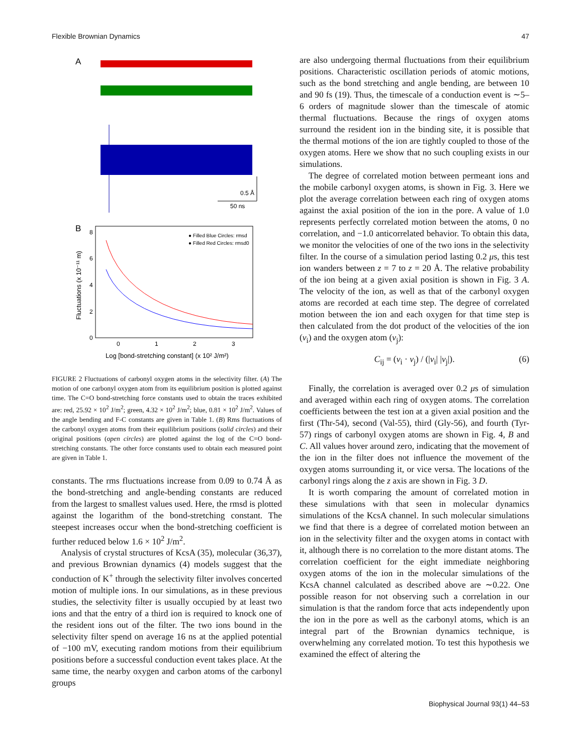Flexible Brownian Dynamics 47
A
0.5 Å
50 ns
B
Fluctuations (x 10⁻¹¹ m)
8
6
4
2
0
0
1
2
3
Log [bond-stretching constant] (x 10² J/m²)
● Filled Blue Circles: rmsd
● Filled Red Circles: rmsd0
FIGURE 2 Fluctuations of carbonyl oxygen atoms in the selectivity filter. (A) The motion of one carbonyl oxygen atom from its equilibrium position is plotted against time. The C=O bond-stretching force constants used to obtain the traces exhibited are: red, 25.92 × 10<sup>2</sup> J/m<sup>2</sup>; green, 4.32 × 10<sup>2</sup> J/m<sup>2</sup>; blue, 0.81 × 10<sup>2</sup> J/m<sup>2</sup>. Values of the angle bending and F-C constants are given in Table 1. (B) Rms fluctuations of the carbonyl oxygen atoms from their equilibrium positions (solid circles) and their original positions (open circles) are plotted against the log of the C=O bond-stretching constants. The other force constants used to obtain each measured point are given in Table 1.
constants. The rms fluctuations increase from 0.09 to 0.74 Å as the bond-stretching and angle-bending constants are reduced from the largest to smallest values used. Here, the rmsd is plotted against the logarithm of the bond-stretching constant. The steepest increases occur when the bond-stretching coefficient is further reduced below 1.6 × 10<sup>2</sup> J/m<sup>2</sup>.
Analysis of crystal structures of KcsA (35), molecular (36,37), and previous Brownian dynamics (4) models suggest that the conduction of K<sup>+</sup> through the selectivity filter involves concerted motion of multiple ions. In our simulations, as in these previous studies, the selectivity filter is usually occupied by at least two ions and that the entry of a third ion is required to knock one of the resident ions out of the filter. The two ions bound in the selectivity filter spend on average 16 ns at the applied potential of −100 mV, executing random motions from their equilibrium positions before a successful conduction event takes place. At the same time, the nearby oxygen and carbon atoms of the carbonyl groups
are also undergoing thermal fluctuations from their equilibrium positions. Characteristic oscillation periods of atomic motions, such as the bond stretching and angle bending, are between 10 and 90 fs (19). Thus, the timescale of a conduction event is ∼5–6 orders of magnitude slower than the timescale of atomic thermal fluctuations. Because the rings of oxygen atoms surround the resident ion in the binding site, it is possible that the thermal motions of the ion are tightly coupled to those of the oxygen atoms. Here we show that no such coupling exists in our simulations.
The degree of correlated motion between permeant ions and the mobile carbonyl oxygen atoms, is shown in Fig. 3. Here we plot the average correlation between each ring of oxygen atoms against the axial position of the ion in the pore. A value of 1.0 represents perfectly correlated motion between the atoms, 0 no correlation, and −1.0 anticorrelated behavior. To obtain this data, we monitor the velocities of one of the two ions in the selectivity filter. In the course of a simulation period lasting 0.2 μs, this test ion wanders between z = 7 to z = 20 Å. The relative probability of the ion being at a given axial position is shown in Fig. 3 A. The velocity of the ion, as well as that of the carbonyl oxygen atoms are recorded at each time step. The degree of correlated motion between the ion and each oxygen for that time step is then calculated from the dot product of the velocities of the ion (v<sub>i</sub>) and the oxygen atom (v<sub>j</sub>):
C<sub>ij</sub> = (v<sub>i</sub> · v<sub>j</sub>) / (|v<sub>i</sub>| |v<sub>j</sub>|). (6)
Finally, the correlation is averaged over 0.2 μs of simulation and averaged within each ring of oxygen atoms. The correlation coefficients between the test ion at a given axial position and the first (Thr-54), second (Val-55), third (Gly-56), and fourth (Tyr-57) rings of carbonyl oxygen atoms are shown in Fig. 4, B and C. All values hover around zero, indicating that the movement of the ion in the filter does not influence the movement of the oxygen atoms surrounding it, or vice versa. The locations of the carbonyl rings along the z axis are shown in Fig. 3 D.
It is worth comparing the amount of correlated motion in these simulations with that seen in molecular dynamics simulations of the KcsA channel. In such molecular simulations we find that there is a degree of correlated motion between an ion in the selectivity filter and the oxygen atoms in contact with it, although there is no correlation to the more distant atoms. The correlation coefficient for the eight immediate neighboring oxygen atoms of the ion in the molecular simulations of the KcsA channel calculated as described above are ∼0.22. One possible reason for not observing such a correlation in our simulation is that the random force that acts independently upon the ion in the pore as well as the carbonyl atoms, which is an integral part of the Brownian dynamics technique, is overwhelming any correlated motion. To test this hypothesis we examined the effect of altering the
Biophysical Journal 93(1) 44–53